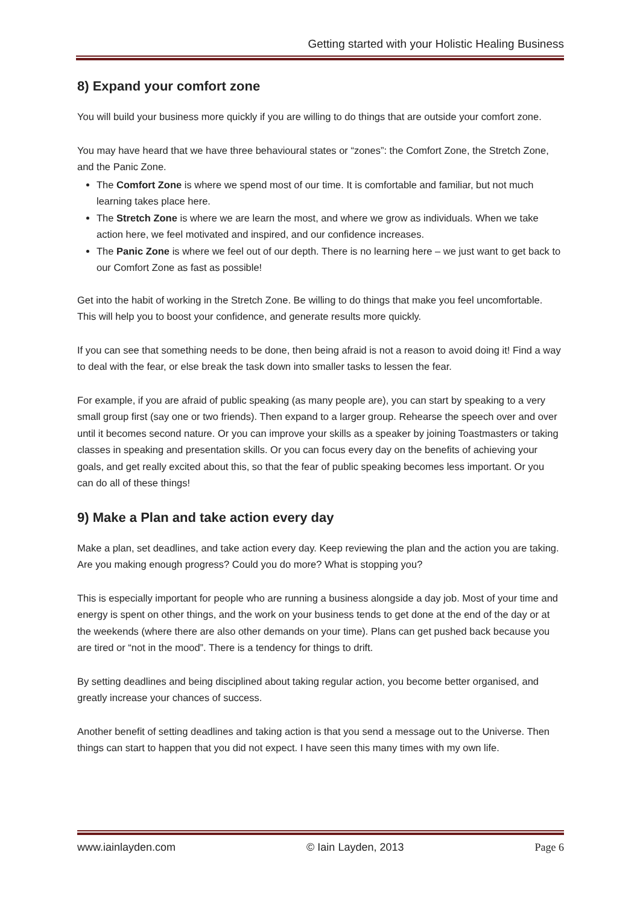Getting started with your Holistic Healing Business
8) Expand your comfort zone
You will build your business more quickly if you are willing to do things that are outside your comfort zone.
You may have heard that we have three behavioural states or “zones”: the Comfort Zone, the Stretch Zone, and the Panic Zone.
The Comfort Zone is where we spend most of our time. It is comfortable and familiar, but not much learning takes place here.
The Stretch Zone is where we are learn the most, and where we grow as individuals. When we take action here, we feel motivated and inspired, and our confidence increases.
The Panic Zone is where we feel out of our depth. There is no learning here – we just want to get back to our Comfort Zone as fast as possible!
Get into the habit of working in the Stretch Zone. Be willing to do things that make you feel uncomfortable. This will help you to boost your confidence, and generate results more quickly.
If you can see that something needs to be done, then being afraid is not a reason to avoid doing it! Find a way to deal with the fear, or else break the task down into smaller tasks to lessen the fear.
For example, if you are afraid of public speaking (as many people are), you can start by speaking to a very small group first (say one or two friends). Then expand to a larger group. Rehearse the speech over and over until it becomes second nature. Or you can improve your skills as a speaker by joining Toastmasters or taking classes in speaking and presentation skills. Or you can focus every day on the benefits of achieving your goals, and get really excited about this, so that the fear of public speaking becomes less important. Or you can do all of these things!
9) Make a Plan and take action every day
Make a plan, set deadlines, and take action every day. Keep reviewing the plan and the action you are taking. Are you making enough progress? Could you do more? What is stopping you?
This is especially important for people who are running a business alongside a day job. Most of your time and energy is spent on other things, and the work on your business tends to get done at the end of the day or at the weekends (where there are also other demands on your time). Plans can get pushed back because you are tired or “not in the mood”. There is a tendency for things to drift.
By setting deadlines and being disciplined about taking regular action, you become better organised, and greatly increase your chances of success.
Another benefit of setting deadlines and taking action is that you send a message out to the Universe. Then things can start to happen that you did not expect. I have seen this many times with my own life.
www.iainlayden.com © Iain Layden, 2013 Page 6